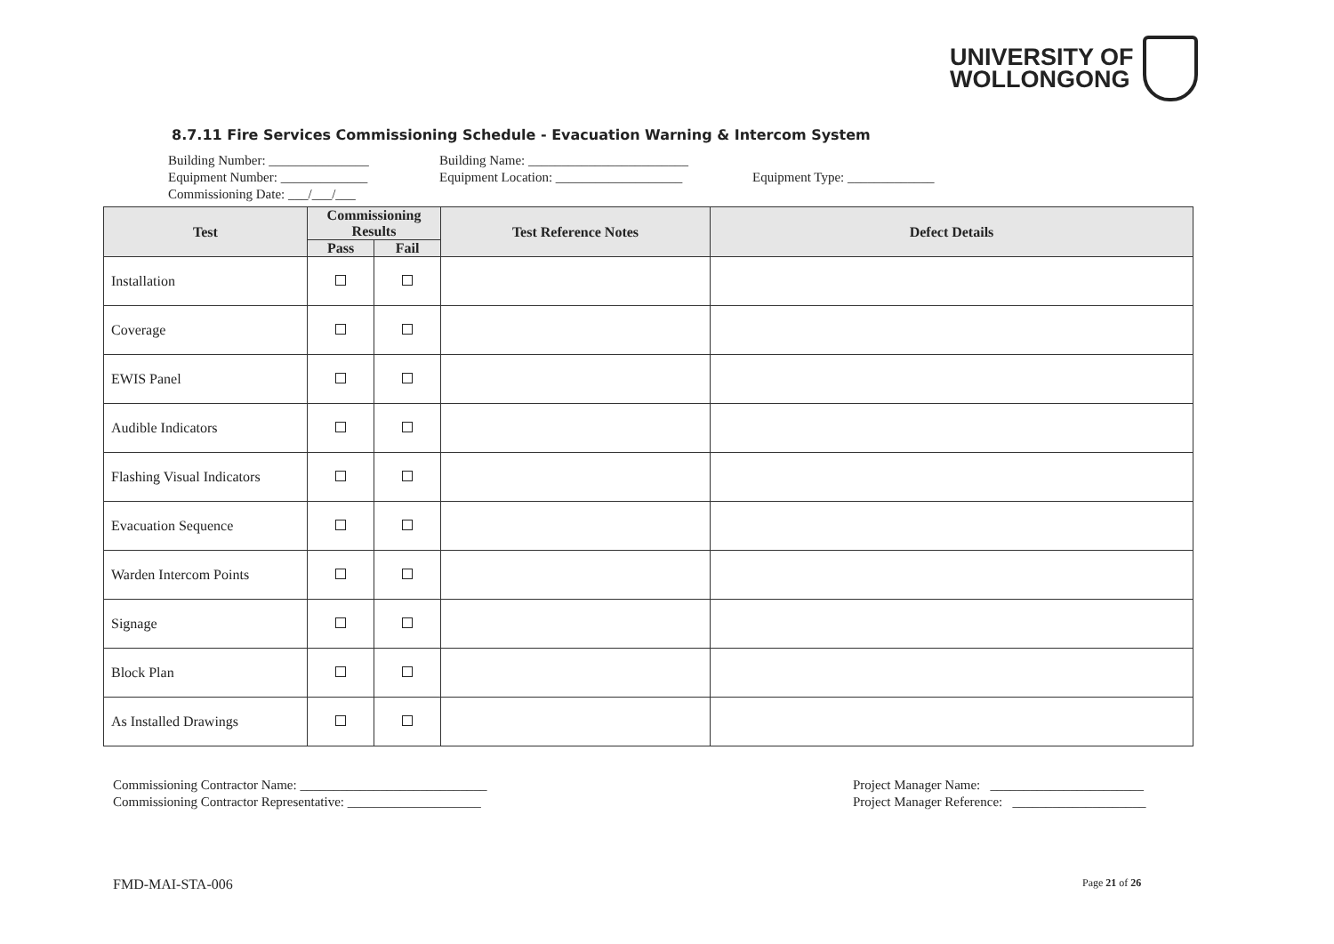UNIVERSITY OF
WOLLONGONG
8.7.11 Fire Services Commissioning Schedule - Evacuation Warning & Intercom System
Building Number: _______________ Building Name: ________________________
Equipment Number: _____________ Equipment Location: ___________________ Equipment Type: _____________
Commissioning Date: ___/___/___
| Test | Commissioning Results | | Test Reference Notes | Defect Details |
| --- | --- | --- | --- | --- |
| | Pass | Fail | | |
| Installation | | | | |
| Coverage | | | | |
| EWIS Panel | | | | |
| Audible Indicators | | | | |
| Flashing Visual Indicators | | | | |
| Evacuation Sequence | | | | |
| Warden Intercom Points | | | | |
| Signage | | | | |
| Block Plan | | | | |
| As Installed Drawings | | | | |
Commissioning Contractor Name: ____________________________
Commissioning Contractor Representative: ____________________
Project Manager Name: _______________________
Project Manager Reference: ____________________
FMD-MAI-STA-006 Page 21 of 26